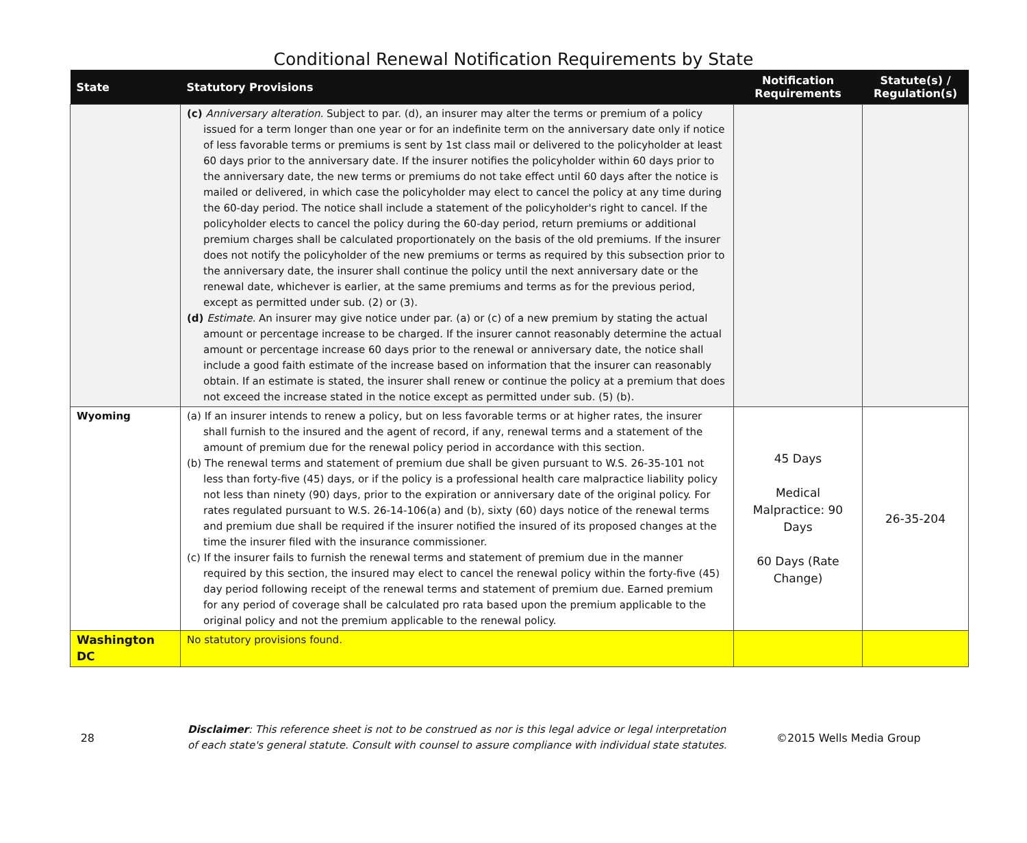Conditional Renewal Notification Requirements by State
| State | Statutory Provisions | Notification Requirements | Statute(s) / Regulation(s) |
| --- | --- | --- | --- |
| | (c) Anniversary alteration. Subject to par. (d), an insurer may alter the terms or premium of a policy issued for a term longer than one year or for an indefinite term on the anniversary date only if notice of less favorable terms or premiums is sent by 1st class mail or delivered to the policyholder at least 60 days prior to the anniversary date. If the insurer notifies the policyholder within 60 days prior to the anniversary date, the new terms or premiums do not take effect until 60 days after the notice is mailed or delivered, in which case the policyholder may elect to cancel the policy at any time during the 60-day period. The notice shall include a statement of the policyholder's right to cancel. If the policyholder elects to cancel the policy during the 60-day period, return premiums or additional premium charges shall be calculated proportionately on the basis of the old premiums. If the insurer does not notify the policyholder of the new premiums or terms as required by this subsection prior to the anniversary date, the insurer shall continue the policy until the next anniversary date or the renewal date, whichever is earlier, at the same premiums and terms as for the previous period, except as permitted under sub. (2) or (3). (d) Estimate. An insurer may give notice under par. (a) or (c) of a new premium by stating the actual amount or percentage increase to be charged. If the insurer cannot reasonably determine the actual amount or percentage increase 60 days prior to the renewal or anniversary date, the notice shall include a good faith estimate of the increase based on information that the insurer can reasonably obtain. If an estimate is stated, the insurer shall renew or continue the policy at a premium that does not exceed the increase stated in the notice except as permitted under sub. (5) (b). | | |
| Wyoming | (a) If an insurer intends to renew a policy, but on less favorable terms or at higher rates, the insurer shall furnish to the insured and the agent of record, if any, renewal terms and a statement of the amount of premium due for the renewal policy period in accordance with this section. (b) The renewal terms and statement of premium due shall be given pursuant to W.S. 26-35-101 not less than forty-five (45) days, or if the policy is a professional health care malpractice liability policy not less than ninety (90) days, prior to the expiration or anniversary date of the original policy. For rates regulated pursuant to W.S. 26-14-106(a) and (b), sixty (60) days notice of the renewal terms and premium due shall be required if the insurer notified the insured of its proposed changes at the time the insurer filed with the insurance commissioner. (c) If the insurer fails to furnish the renewal terms and statement of premium due in the manner required by this section, the insured may elect to cancel the renewal policy within the forty-five (45) day period following receipt of the renewal terms and statement of premium due. Earned premium for any period of coverage shall be calculated pro rata based upon the premium applicable to the original policy and not the premium applicable to the renewal policy. | 45 Days Medical Malpractice: 90 Days 60 Days (Rate Change) | 26-35-204 |
| Washington DC | No statutory provisions found. | | |
28
Disclaimer: This reference sheet is not to be construed as nor is this legal advice or legal interpretation of each state's general statute. Consult with counsel to assure compliance with individual state statutes.
©2015 Wells Media Group